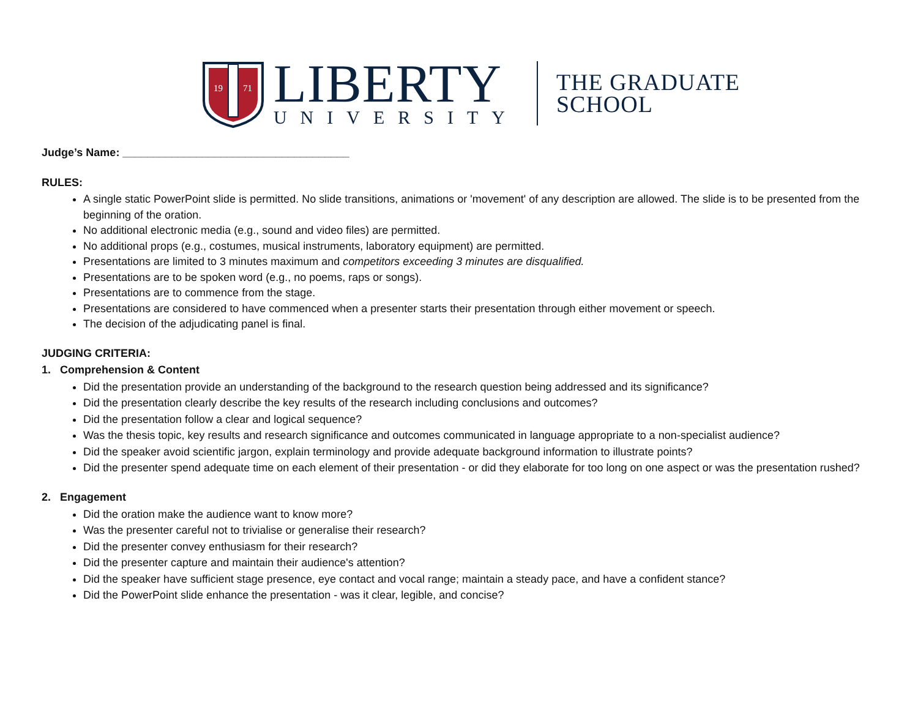19
71
LIBERTY
UNIVERSITY
THE GRADUATE
SCHOOL
Judge’s Name: _____________________________________
RULES:
A single static PowerPoint slide is permitted. No slide transitions, animations or 'movement' of any description are allowed. The slide is to be presented from the beginning of the oration.
No additional electronic media (e.g., sound and video files) are permitted.
No additional props (e.g., costumes, musical instruments, laboratory equipment) are permitted.
Presentations are limited to 3 minutes maximum and competitors exceeding 3 minutes are disqualified.
Presentations are to be spoken word (e.g., no poems, raps or songs).
Presentations are to commence from the stage.
Presentations are considered to have commenced when a presenter starts their presentation through either movement or speech.
The decision of the adjudicating panel is final.
JUDGING CRITERIA:
1. Comprehension & Content
Did the presentation provide an understanding of the background to the research question being addressed and its significance?
Did the presentation clearly describe the key results of the research including conclusions and outcomes?
Did the presentation follow a clear and logical sequence?
Was the thesis topic, key results and research significance and outcomes communicated in language appropriate to a non-specialist audience?
Did the speaker avoid scientific jargon, explain terminology and provide adequate background information to illustrate points?
Did the presenter spend adequate time on each element of their presentation - or did they elaborate for too long on one aspect or was the presentation rushed?
2. Engagement
Did the oration make the audience want to know more?
Was the presenter careful not to trivialise or generalise their research?
Did the presenter convey enthusiasm for their research?
Did the presenter capture and maintain their audience's attention?
Did the speaker have sufficient stage presence, eye contact and vocal range; maintain a steady pace, and have a confident stance?
Did the PowerPoint slide enhance the presentation - was it clear, legible, and concise?